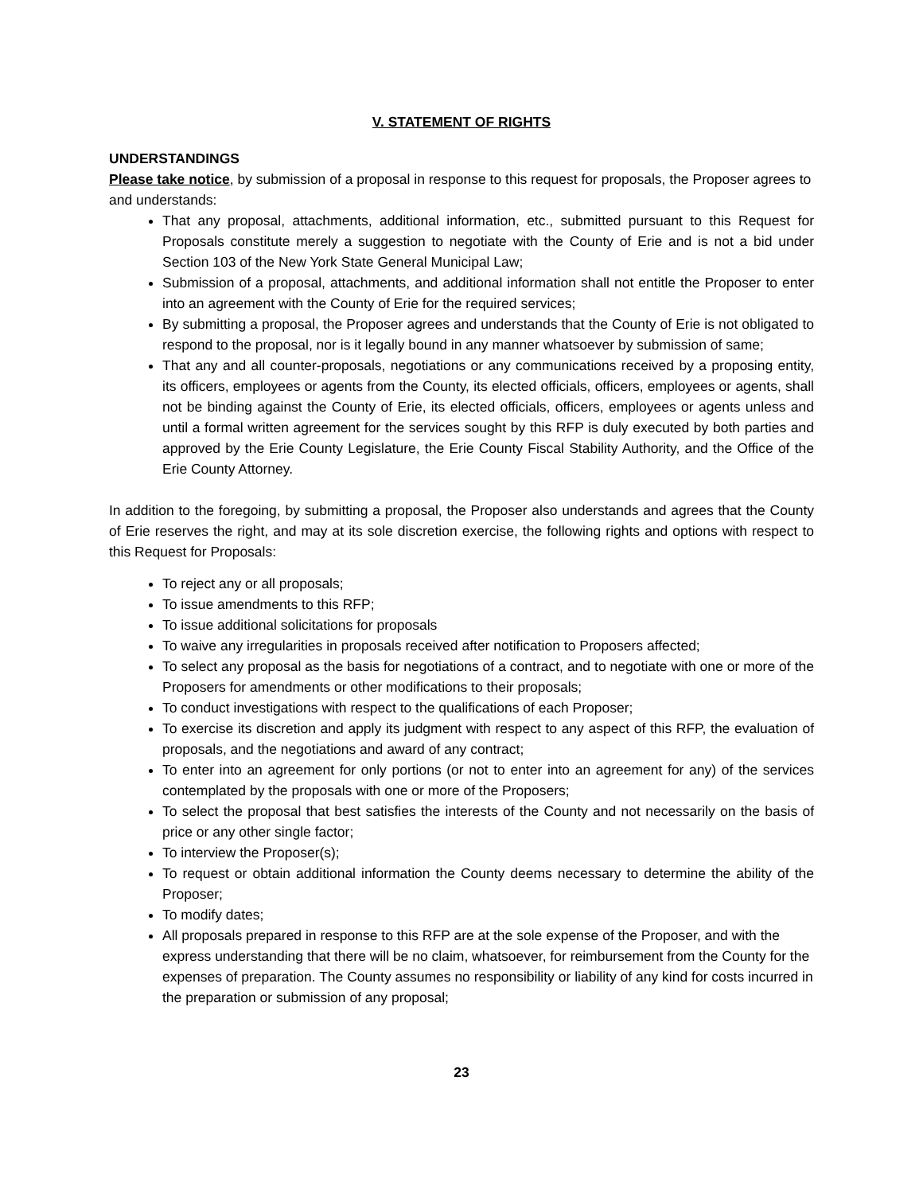V. STATEMENT OF RIGHTS
UNDERSTANDINGS
Please take notice, by submission of a proposal in response to this request for proposals, the Proposer agrees to and understands:
That any proposal, attachments, additional information, etc., submitted pursuant to this Request for Proposals constitute merely a suggestion to negotiate with the County of Erie and is not a bid under Section 103 of the New York State General Municipal Law;
Submission of a proposal, attachments, and additional information shall not entitle the Proposer to enter into an agreement with the County of Erie for the required services;
By submitting a proposal, the Proposer agrees and understands that the County of Erie is not obligated to respond to the proposal, nor is it legally bound in any manner whatsoever by submission of same;
That any and all counter-proposals, negotiations or any communications received by a proposing entity, its officers, employees or agents from the County, its elected officials, officers, employees or agents, shall not be binding against the County of Erie, its elected officials, officers, employees or agents unless and until a formal written agreement for the services sought by this RFP is duly executed by both parties and approved by the Erie County Legislature, the Erie County Fiscal Stability Authority, and the Office of the Erie County Attorney.
In addition to the foregoing, by submitting a proposal, the Proposer also understands and agrees that the County of Erie reserves the right, and may at its sole discretion exercise, the following rights and options with respect to this Request for Proposals:
To reject any or all proposals;
To issue amendments to this RFP;
To issue additional solicitations for proposals
To waive any irregularities in proposals received after notification to Proposers affected;
To select any proposal as the basis for negotiations of a contract, and to negotiate with one or more of the Proposers for amendments or other modifications to their proposals;
To conduct investigations with respect to the qualifications of each Proposer;
To exercise its discretion and apply its judgment with respect to any aspect of this RFP, the evaluation of proposals, and the negotiations and award of any contract;
To enter into an agreement for only portions (or not to enter into an agreement for any) of the services contemplated by the proposals with one or more of the Proposers;
To select the proposal that best satisfies the interests of the County and not necessarily on the basis of price or any other single factor;
To interview the Proposer(s);
To request or obtain additional information the County deems necessary to determine the ability of the Proposer;
To modify dates;
All proposals prepared in response to this RFP are at the sole expense of the Proposer, and with the express understanding that there will be no claim, whatsoever, for reimbursement from the County for the expenses of preparation. The County assumes no responsibility or liability of any kind for costs incurred in the preparation or submission of any proposal;
23